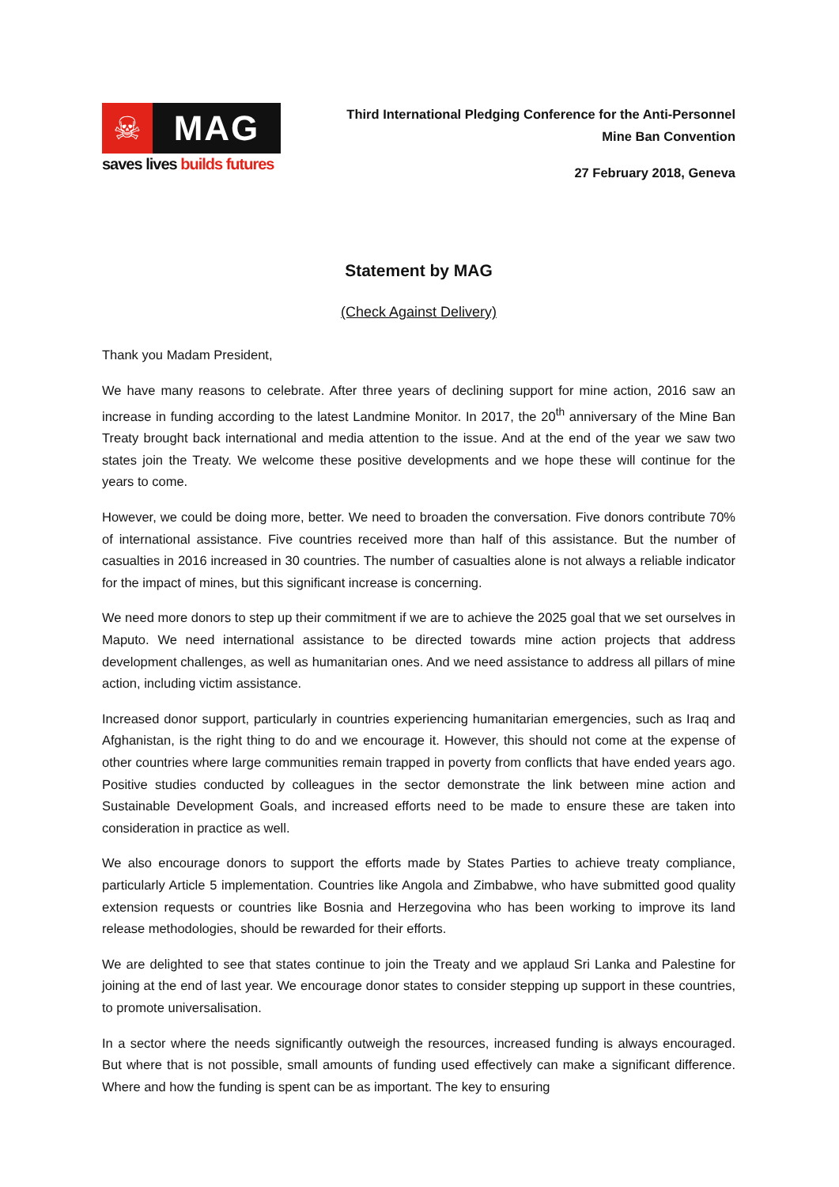☠ MAG
saves lives builds futures
Third International Pledging Conference for the Anti-Personnel
Mine Ban Convention
27 February 2018, Geneva
Statement by MAG
(Check Against Delivery)
Thank you Madam President,
We have many reasons to celebrate. After three years of declining support for mine action, 2016 saw an increase in funding according to the latest Landmine Monitor. In 2017, the 20<sup>th</sup> anniversary of the Mine Ban Treaty brought back international and media attention to the issue. And at the end of the year we saw two states join the Treaty. We welcome these positive developments and we hope these will continue for the years to come.
However, we could be doing more, better. We need to broaden the conversation. Five donors contribute 70% of international assistance. Five countries received more than half of this assistance. But the number of casualties in 2016 increased in 30 countries. The number of casualties alone is not always a reliable indicator for the impact of mines, but this significant increase is concerning.
We need more donors to step up their commitment if we are to achieve the 2025 goal that we set ourselves in Maputo. We need international assistance to be directed towards mine action projects that address development challenges, as well as humanitarian ones. And we need assistance to address all pillars of mine action, including victim assistance.
Increased donor support, particularly in countries experiencing humanitarian emergencies, such as Iraq and Afghanistan, is the right thing to do and we encourage it. However, this should not come at the expense of other countries where large communities remain trapped in poverty from conflicts that have ended years ago. Positive studies conducted by colleagues in the sector demonstrate the link between mine action and Sustainable Development Goals, and increased efforts need to be made to ensure these are taken into consideration in practice as well.
We also encourage donors to support the efforts made by States Parties to achieve treaty compliance, particularly Article 5 implementation. Countries like Angola and Zimbabwe, who have submitted good quality extension requests or countries like Bosnia and Herzegovina who has been working to improve its land release methodologies, should be rewarded for their efforts.
We are delighted to see that states continue to join the Treaty and we applaud Sri Lanka and Palestine for joining at the end of last year. We encourage donor states to consider stepping up support in these countries, to promote universalisation.
In a sector where the needs significantly outweigh the resources, increased funding is always encouraged. But where that is not possible, small amounts of funding used effectively can make a significant difference. Where and how the funding is spent can be as important. The key to ensuring